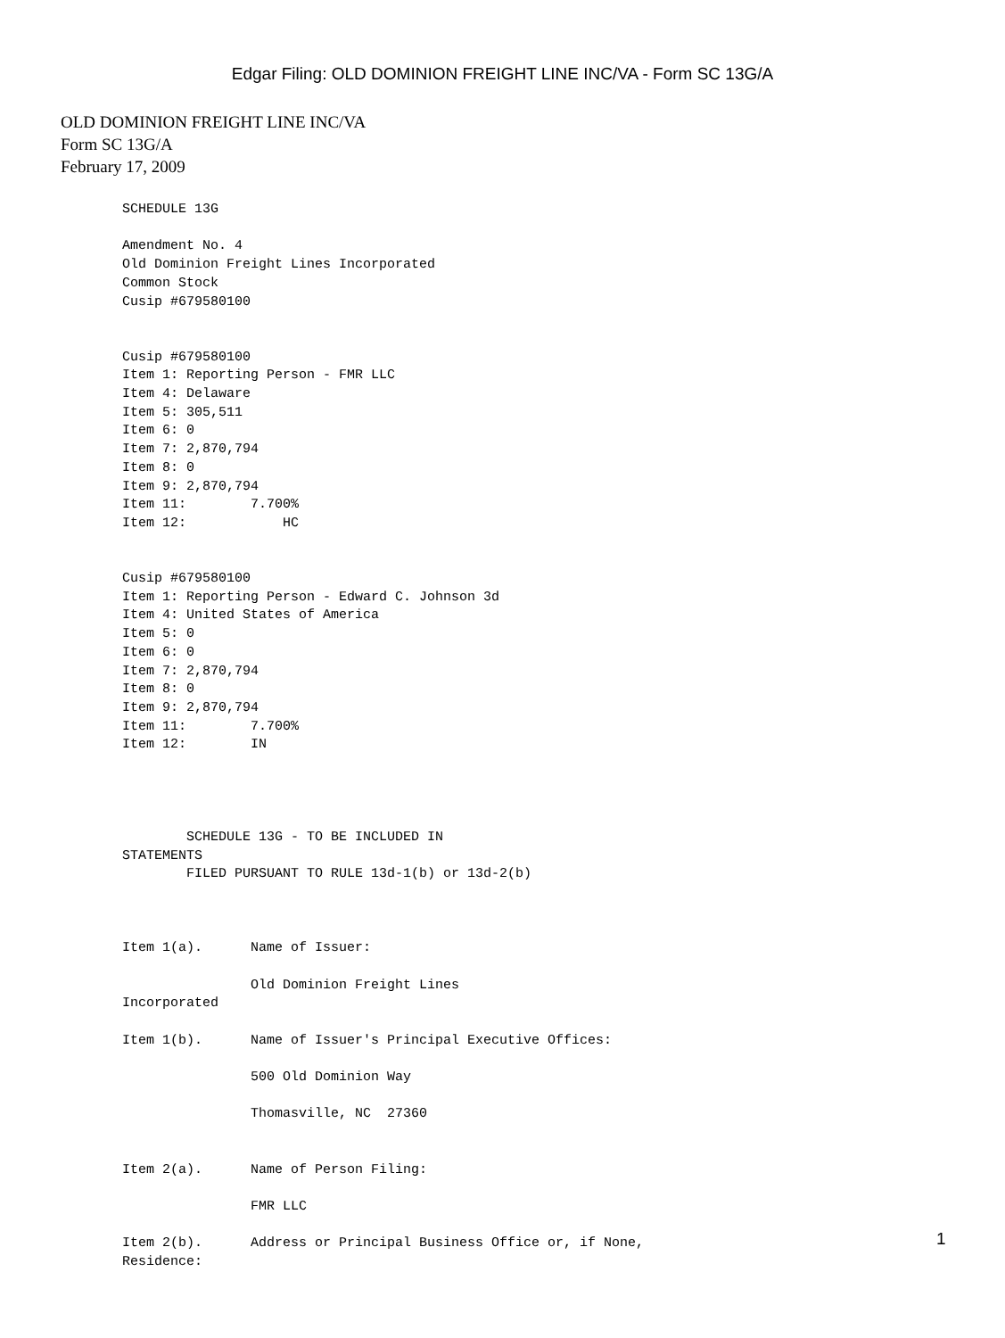Edgar Filing: OLD DOMINION FREIGHT LINE INC/VA - Form SC 13G/A
OLD DOMINION FREIGHT LINE INC/VA
Form SC 13G/A
February 17, 2009
SCHEDULE 13G

Amendment No. 4
Old Dominion Freight Lines Incorporated
Common Stock
Cusip #679580100


Cusip #679580100
Item 1: Reporting Person - FMR LLC
Item 4: Delaware
Item 5: 305,511
Item 6: 0
Item 7: 2,870,794
Item 8: 0
Item 9: 2,870,794
Item 11:        7.700%
Item 12:            HC


Cusip #679580100
Item 1: Reporting Person - Edward C. Johnson 3d
Item 4: United States of America
Item 5: 0
Item 6: 0
Item 7: 2,870,794
Item 8: 0
Item 9: 2,870,794
Item 11:        7.700%
Item 12:        IN




        SCHEDULE 13G - TO BE INCLUDED IN
STATEMENTS
        FILED PURSUANT TO RULE 13d-1(b) or 13d-2(b)



Item 1(a).      Name of Issuer:

                Old Dominion Freight Lines
Incorporated

Item 1(b).      Name of Issuer's Principal Executive Offices:

                500 Old Dominion Way

                Thomasville, NC  27360


Item 2(a).      Name of Person Filing:

                FMR LLC

Item 2(b).      Address or Principal Business Office or, if None,
Residence:
1